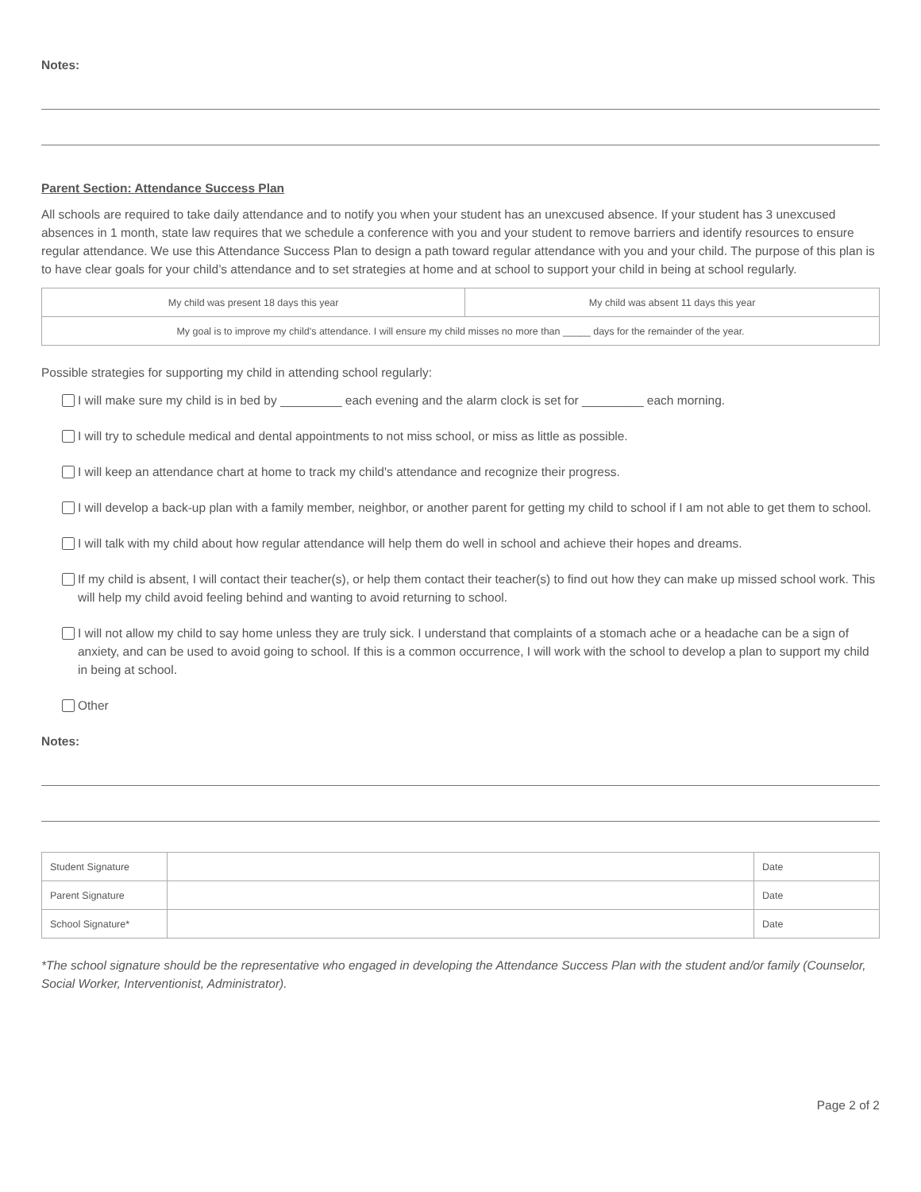Notes:
Parent Section: Attendance Success Plan
All schools are required to take daily attendance and to notify you when your student has an unexcused absence. If your student has 3 unexcused absences in 1 month, state law requires that we schedule a conference with you and your student to remove barriers and identify resources to ensure regular attendance. We use this Attendance Success Plan to design a path toward regular attendance with you and your child. The purpose of this plan is to have clear goals for your child’s attendance and to set strategies at home and at school to support your child in being at school regularly.
| My child was present 18 days this year | My child was absent 11 days this year |
| My goal is to improve my child's attendance. I will ensure my child misses no more than _____ days for the remainder of the year. | |
Possible strategies for supporting my child in attending school regularly:
I will make sure my child is in bed by _________ each evening and the alarm clock is set for _________ each morning.
I will try to schedule medical and dental appointments to not miss school, or miss as little as possible.
I will keep an attendance chart at home to track my child's attendance and recognize their progress.
I will develop a back-up plan with a family member, neighbor, or another parent for getting my child to school if I am not able to get them to school.
I will talk with my child about how regular attendance will help them do well in school and achieve their hopes and dreams.
If my child is absent, I will contact their teacher(s), or help them contact their teacher(s) to find out how they can make up missed school work. This will help my child avoid feeling behind and wanting to avoid returning to school.
I will not allow my child to say home unless they are truly sick. I understand that complaints of a stomach ache or a headache can be a sign of anxiety, and can be used to avoid going to school. If this is a common occurrence, I will work with the school to develop a plan to support my child in being at school.
Other
Notes:
| Student Signature | | Date |
| Parent Signature | | Date |
| School Signature* | | Date |
*The school signature should be the representative who engaged in developing the Attendance Success Plan with the student and/or family (Counselor, Social Worker, Interventionist, Administrator).
Page 2 of 2